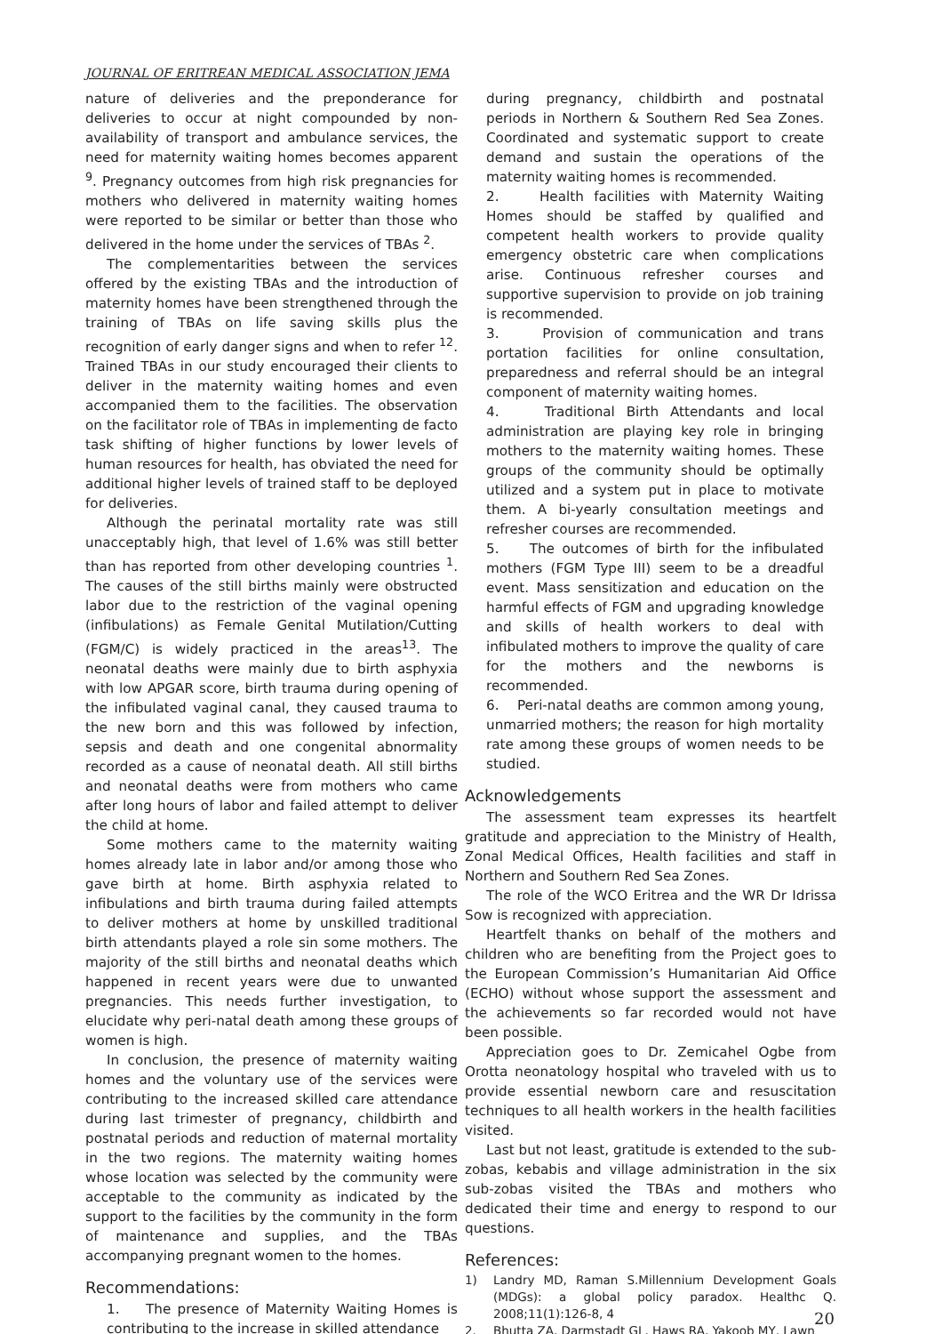JOURNAL OF ERITREAN MEDICAL ASSOCIATION JEMA
nature of deliveries and the preponderance for deliveries to occur at night compounded by non-availability of transport and ambulance services, the need for maternity waiting homes becomes apparent <sup>9</sup>. Pregnancy outcomes from high risk pregnancies for mothers who delivered in maternity waiting homes were reported to be similar or better than those who delivered in the home under the services of TBAs <sup>2</sup>.
The complementarities between the services offered by the existing TBAs and the introduction of maternity homes have been strengthened through the training of TBAs on life saving skills plus the recognition of early danger signs and when to refer <sup>12</sup>. Trained TBAs in our study encouraged their clients to deliver in the maternity waiting homes and even accompanied them to the facilities. The observation on the facilitator role of TBAs in implementing de facto task shifting of higher functions by lower levels of human resources for health, has obviated the need for additional higher levels of trained staff to be deployed for deliveries.
Although the perinatal mortality rate was still unacceptably high, that level of 1.6% was still better than has reported from other developing countries <sup>1</sup>. The causes of the still births mainly were obstructed labor due to the restriction of the vaginal opening (infibulations) as Female Genital Mutilation/Cutting (FGM/C) is widely practiced in the areas<sup>13</sup>. The neonatal deaths were mainly due to birth asphyxia with low APGAR score, birth trauma during opening of the infibulated vaginal canal, they caused trauma to the new born and this was followed by infection, sepsis and death and one congenital abnormality recorded as a cause of neonatal death. All still births and neonatal deaths were from mothers who came after long hours of labor and failed attempt to deliver the child at home.
Some mothers came to the maternity waiting homes already late in labor and/or among those who gave birth at home. Birth asphyxia related to infibulations and birth trauma during failed attempts to deliver mothers at home by unskilled traditional birth attendants played a role sin some mothers. The majority of the still births and neonatal deaths which happened in recent years were due to unwanted pregnancies. This needs further investigation, to elucidate why peri-natal death among these groups of women is high.
In conclusion, the presence of maternity waiting homes and the voluntary use of the services were contributing to the increased skilled care attendance during last trimester of pregnancy, childbirth and postnatal periods and reduction of maternal mortality in the two regions. The maternity waiting homes whose location was selected by the community were acceptable to the community as indicated by the support to the facilities by the community in the form of maintenance and supplies, and the TBAs accompanying pregnant women to the homes.
Recommendations:
1. The presence of Maternity Waiting Homes is contributing to the increase in skilled attendance
during pregnancy, childbirth and postnatal periods in Northern & Southern Red Sea Zones. Coordinated and systematic support to create demand and sustain the operations of the maternity waiting homes is recommended.
2. Health facilities with Maternity Waiting Homes should be staffed by qualified and competent health workers to provide quality emergency obstetric care when complications arise. Continuous refresher courses and supportive supervision to provide on job training is recommended.
3. Provision of communication and trans portation facilities for online consultation, preparedness and referral should be an integral component of maternity waiting homes.
4. Traditional Birth Attendants and local administration are playing key role in bringing mothers to the maternity waiting homes. These groups of the community should be optimally utilized and a system put in place to motivate them. A bi-yearly consultation meetings and refresher courses are recommended.
5. The outcomes of birth for the infibulated mothers (FGM Type III) seem to be a dreadful event. Mass sensitization and education on the harmful effects of FGM and upgrading knowledge and skills of health workers to deal with infibulated mothers to improve the quality of care for the mothers and the newborns is recommended.
6. Peri-natal deaths are common among young, unmarried mothers; the reason for high mortality rate among these groups of women needs to be studied.
Acknowledgements
The assessment team expresses its heartfelt gratitude and appreciation to the Ministry of Health, Zonal Medical Offices, Health facilities and staff in Northern and Southern Red Sea Zones.
The role of the WCO Eritrea and the WR Dr Idrissa Sow is recognized with appreciation.
Heartfelt thanks on behalf of the mothers and children who are benefiting from the Project goes to the European Commission’s Humanitarian Aid Office (ECHO) without whose support the assessment and the achievements so far recorded would not have been possible.
Appreciation goes to Dr. Zemicahel Ogbe from Orotta neonatology hospital who traveled with us to provide essential newborn care and resuscitation techniques to all health workers in the health facilities visited.
Last but not least, gratitude is extended to the sub-zobas, kebabis and village administration in the six sub-zobas visited the TBAs and mothers who dedicated their time and energy to respond to our questions.
References:
1) Landry MD, Raman S.Millennium Development Goals (MDGs): a global policy paradox. Healthc Q. 2008;11(1):126-8, 4
2. Bhutta ZA, Darmstadt GL, Haws RA, Yakoob MY, Lawn
20